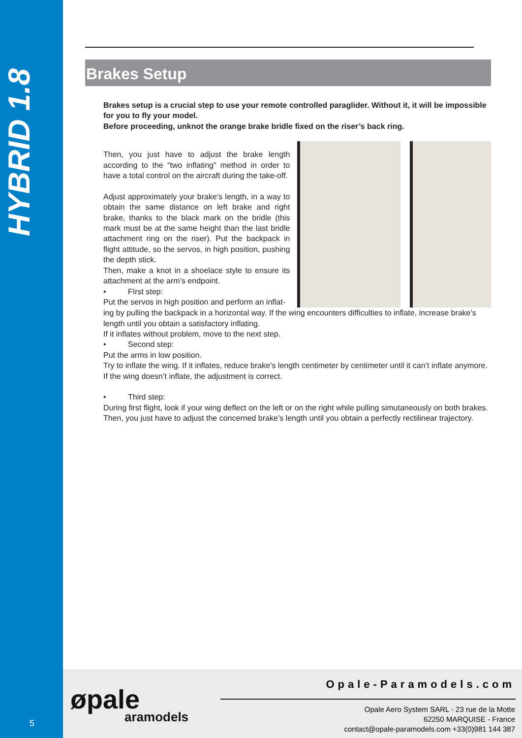HYBRID 1.8
5
Brakes Setup
Brakes setup is a crucial step to use your remote controlled paraglider. Without it, it will be impossible for you to fly your model.
Before proceeding, unknot the orange brake bridle fixed on the riser’s back ring.
Then, you just have to adjust the brake length according to the “two inflating” method in order to have a total control on the aircraft during the take-off.
Adjust approximately your brake’s length, in a way to obtain the same distance on left brake and right brake, thanks to the black mark on the bridle (this mark must be at the same height than the last bridle attachment ring on the riser). Put the backpack in flight attitude, so the servos, in high position, pushing the depth stick.
Then, make a knot in a shoelace style to ensure its attachment at the arm’s endpoint.
• FIrst step:
Put the servos in high position and perform an inflat-
ing by pulling the backpack in a horizontal way. If the wing encounters difficulties to inflate, increase brake’s length until you obtain a satisfactory inflating.
If it inflates without problem, move to the next step.
• Second step:
Put the arms in low position.
Try to inflate the wing. If it inflates, reduce brake’s length centimeter by centimeter until it can’t inflate anymore.
If the wing doesn’t inflate, the adjustment is correct.
• Third step:
During first flight, look if your wing deflect on the left or on the right while pulling simutaneously on both brakes.
Then, you just have to adjust the concerned brake’s length until you obtain a perfectly rectilinear trajectory.
øpale
aramodels
Opale-Paramodels.com
Opale Aero System SARL - 23 rue de la Motte
62250 MARQUISE - France
contact@opale-paramodels.com +33(0)981 144 387